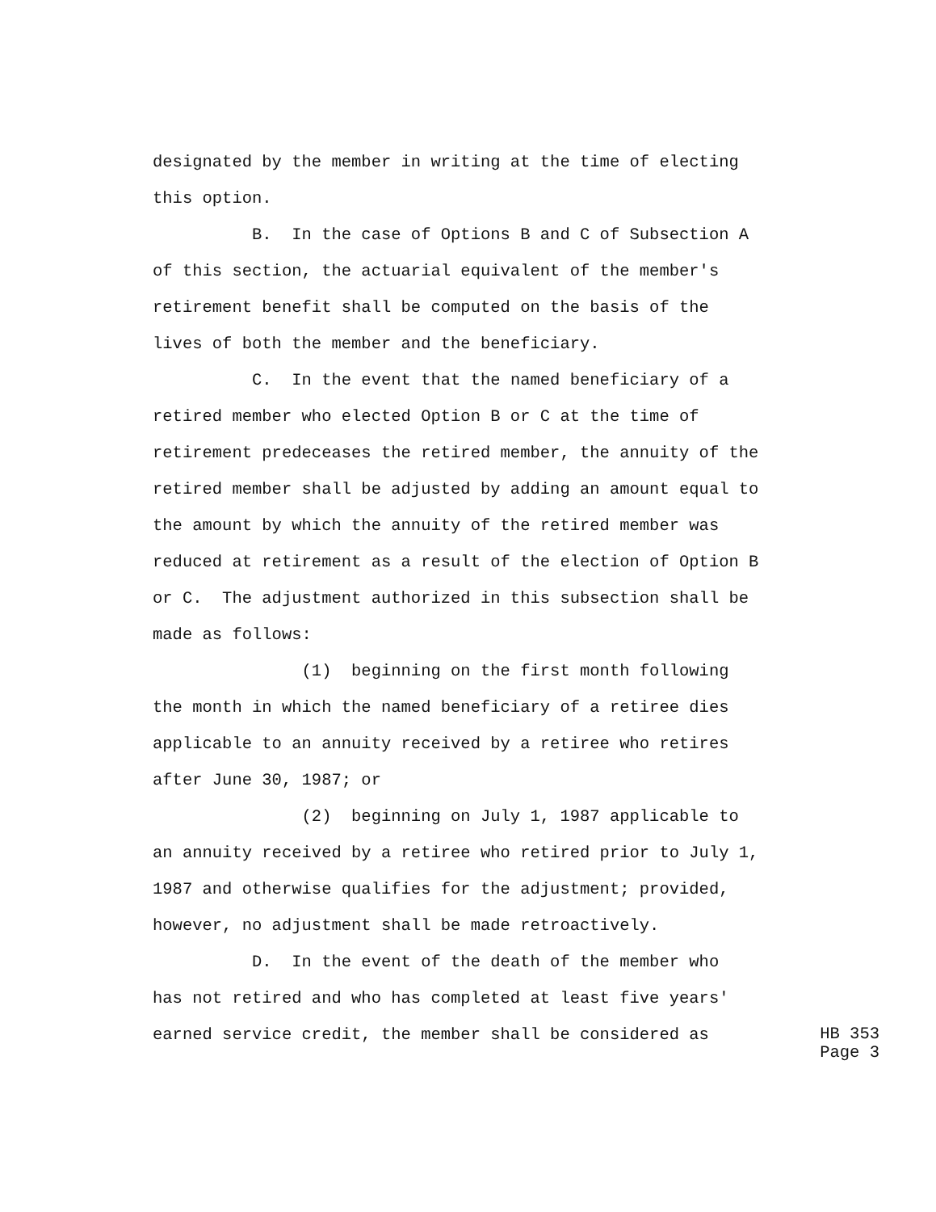designated by the member in writing at the time of electing this option.
B. In the case of Options B and C of Subsection A of this section, the actuarial equivalent of the member's retirement benefit shall be computed on the basis of the lives of both the member and the beneficiary.
C. In the event that the named beneficiary of a retired member who elected Option B or C at the time of retirement predeceases the retired member, the annuity of the retired member shall be adjusted by adding an amount equal to the amount by which the annuity of the retired member was reduced at retirement as a result of the election of Option B or C. The adjustment authorized in this subsection shall be made as follows:
(1) beginning on the first month following the month in which the named beneficiary of a retiree dies applicable to an annuity received by a retiree who retires after June 30, 1987; or
(2) beginning on July 1, 1987 applicable to an annuity received by a retiree who retired prior to July 1, 1987 and otherwise qualifies for the adjustment; provided, however, no adjustment shall be made retroactively.
D. In the event of the death of the member who has not retired and who has completed at least five years'
earned service credit, the member shall be considered as
HB 353 Page 3